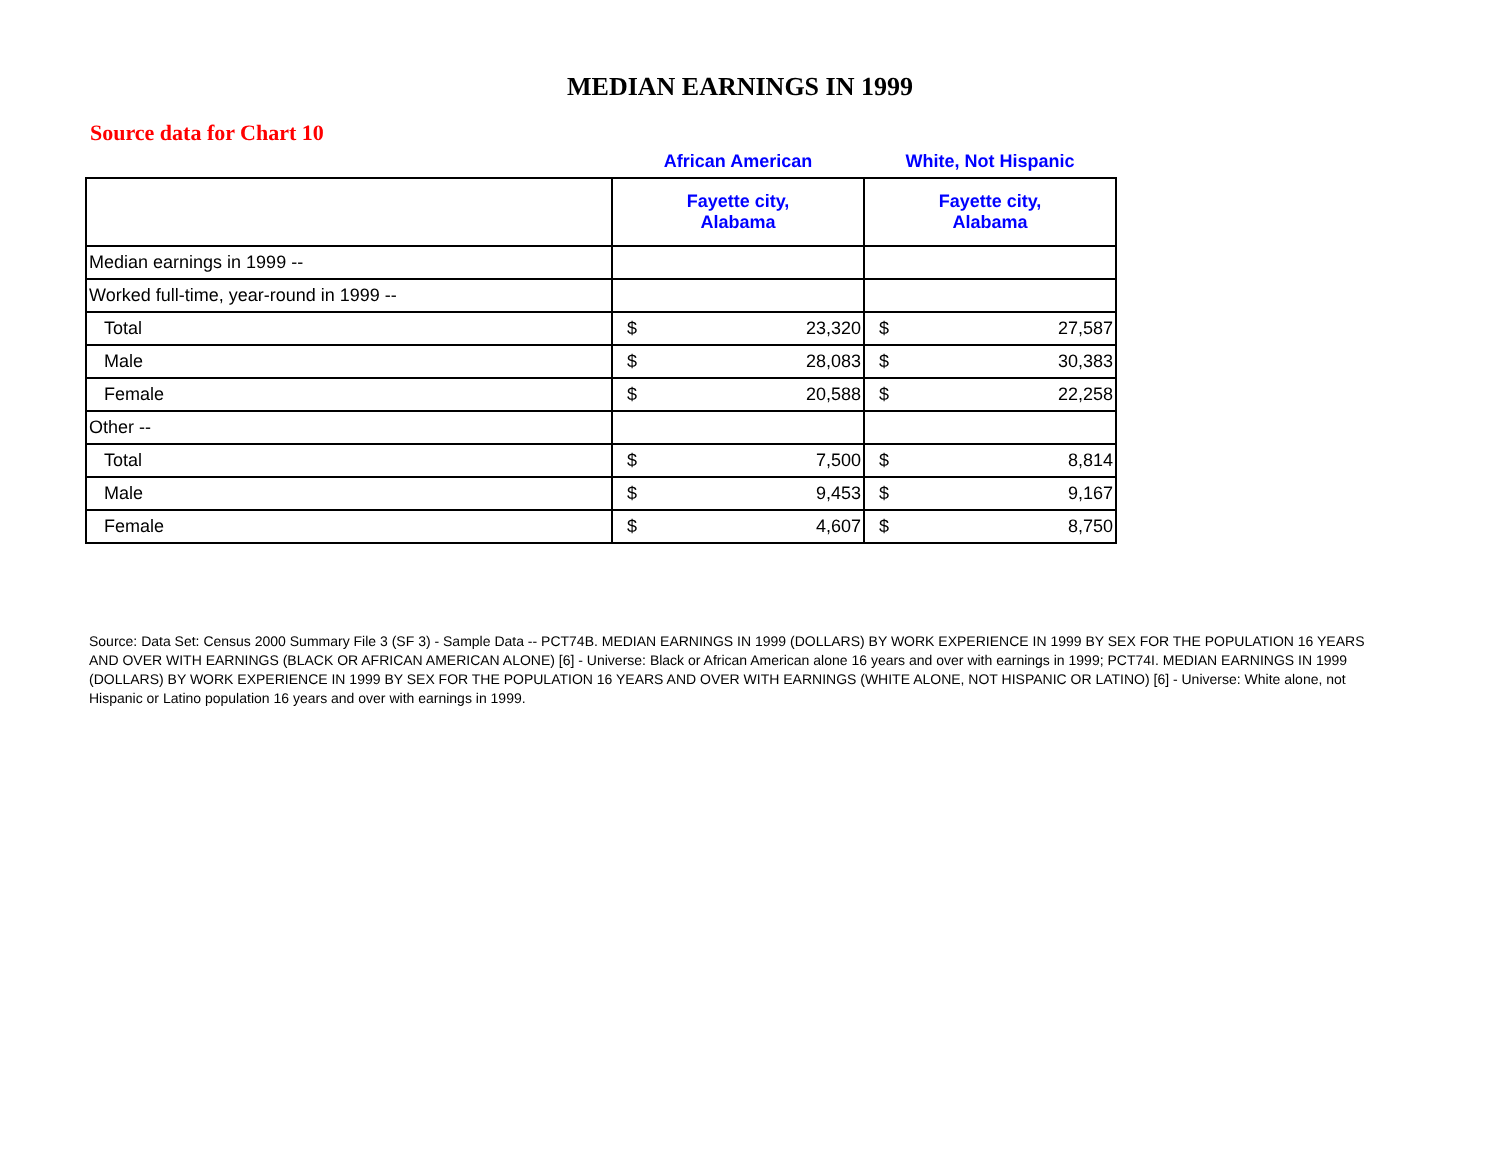MEDIAN EARNINGS IN 1999
Source data for Chart 10
| | African American | | White, Not Hispanic | |
| | Fayette city, Alabama | | Fayette city, Alabama | |
| Median earnings in 1999 -- | | | | |
| Worked full-time, year-round in 1999 -- | | | | |
| Total | $ | 23,320 | $ | 27,587 |
| Male | $ | 28,083 | $ | 30,383 |
| Female | $ | 20,588 | $ | 22,258 |
| Other -- | | | | |
| Total | $ | 7,500 | $ | 8,814 |
| Male | $ | 9,453 | $ | 9,167 |
| Female | $ | 4,607 | $ | 8,750 |
Source: Data Set: Census 2000 Summary File 3 (SF 3) - Sample Data -- PCT74B. MEDIAN EARNINGS IN 1999 (DOLLARS) BY WORK EXPERIENCE IN 1999 BY SEX FOR THE POPULATION 16 YEARS AND OVER WITH EARNINGS (BLACK OR AFRICAN AMERICAN ALONE) [6] - Universe: Black or African American alone 16 years and over with earnings in 1999; PCT74I. MEDIAN EARNINGS IN 1999 (DOLLARS) BY WORK EXPERIENCE IN 1999 BY SEX FOR THE POPULATION 16 YEARS AND OVER WITH EARNINGS (WHITE ALONE, NOT HISPANIC OR LATINO) [6] - Universe: White alone, not Hispanic or Latino population 16 years and over with earnings in 1999.